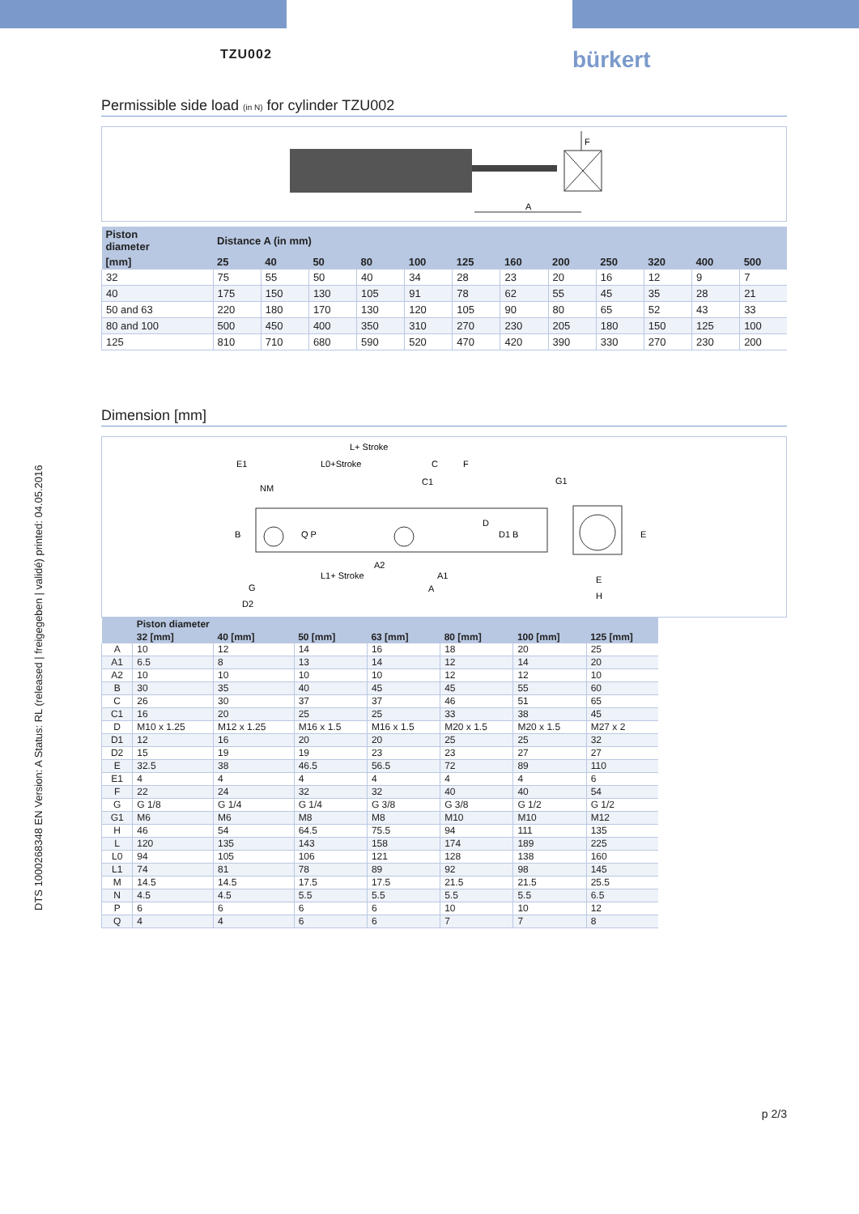TZU002
bürkert
DTS 1000268348 EN Version: A Status: RL (released | freigegeben | validé) printed: 04.05.2016
Permissible side load (in N) for cylinder TZU002
F
A
| Piston diameter | Distance A (in mm) | | | | | | | | | | | |
| --- | --- | --- | --- | --- | --- | --- | --- | --- | --- | --- | --- | --- |
| [mm] | 25 | 40 | 50 | 80 | 100 | 125 | 160 | 200 | 250 | 320 | 400 | 500 |
| 32 | 75 | 55 | 50 | 40 | 34 | 28 | 23 | 20 | 16 | 12 | 9 | 7 |
| 40 | 175 | 150 | 130 | 105 | 91 | 78 | 62 | 55 | 45 | 35 | 28 | 21 |
| 50 and 63 | 220 | 180 | 170 | 130 | 120 | 105 | 90 | 80 | 65 | 52 | 43 | 33 |
| 80 and 100 | 500 | 450 | 400 | 350 | 310 | 270 | 230 | 205 | 180 | 150 | 125 | 100 |
| 125 | 810 | 710 | 680 | 590 | 520 | 470 | 420 | 390 | 330 | 270 | 230 | 200 |
Dimension [mm]
L+ Stroke
L0+Stroke
E1
C
F
C1
NM
G1
B
Q P
D
D1 B
E
A2
L1+ Stroke
A1
A
G
D2
E
H
| | Piston diameter | | | | | | |
| --- | --- | --- | --- | --- | --- | --- | --- |
| | 32 [mm] | 40 [mm] | 50 [mm] | 63 [mm] | 80 [mm] | 100 [mm] | 125 [mm] |
| A | 10 | 12 | 14 | 16 | 18 | 20 | 25 |
| A1 | 6.5 | 8 | 13 | 14 | 12 | 14 | 20 |
| A2 | 10 | 10 | 10 | 10 | 12 | 12 | 10 |
| B | 30 | 35 | 40 | 45 | 45 | 55 | 60 |
| C | 26 | 30 | 37 | 37 | 46 | 51 | 65 |
| C1 | 16 | 20 | 25 | 25 | 33 | 38 | 45 |
| D | M10 x 1.25 | M12 x 1.25 | M16 x 1.5 | M16 x 1.5 | M20 x 1.5 | M20 x 1.5 | M27 x 2 |
| D1 | 12 | 16 | 20 | 20 | 25 | 25 | 32 |
| D2 | 15 | 19 | 19 | 23 | 23 | 27 | 27 |
| E | 32.5 | 38 | 46.5 | 56.5 | 72 | 89 | 110 |
| E1 | 4 | 4 | 4 | 4 | 4 | 4 | 6 |
| F | 22 | 24 | 32 | 32 | 40 | 40 | 54 |
| G | G 1/8 | G 1/4 | G 1/4 | G 3/8 | G 3/8 | G 1/2 | G 1/2 |
| G1 | M6 | M6 | M8 | M8 | M10 | M10 | M12 |
| H | 46 | 54 | 64.5 | 75.5 | 94 | 111 | 135 |
| L | 120 | 135 | 143 | 158 | 174 | 189 | 225 |
| L0 | 94 | 105 | 106 | 121 | 128 | 138 | 160 |
| L1 | 74 | 81 | 78 | 89 | 92 | 98 | 145 |
| M | 14.5 | 14.5 | 17.5 | 17.5 | 21.5 | 21.5 | 25.5 |
| N | 4.5 | 4.5 | 5.5 | 5.5 | 5.5 | 5.5 | 6.5 |
| P | 6 | 6 | 6 | 6 | 10 | 10 | 12 |
| Q | 4 | 4 | 6 | 6 | 7 | 7 | 8 |
p 2/3